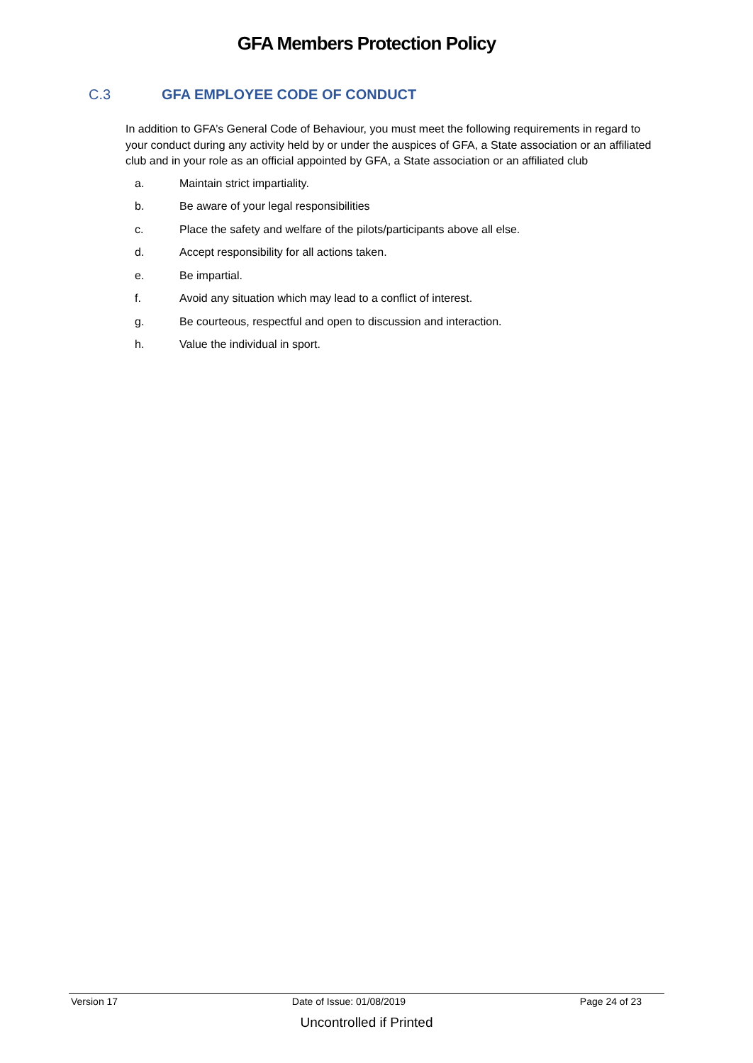GFA Members Protection Policy
C.3 GFA EMPLOYEE CODE OF CONDUCT
In addition to GFA’s General Code of Behaviour, you must meet the following requirements in regard to your conduct during any activity held by or under the auspices of GFA, a State association or an affiliated club and in your role as an official appointed by GFA, a State association or an affiliated club
a. Maintain strict impartiality.
b. Be aware of your legal responsibilities
c. Place the safety and welfare of the pilots/participants above all else.
d. Accept responsibility for all actions taken.
e. Be impartial.
f. Avoid any situation which may lead to a conflict of interest.
g. Be courteous, respectful and open to discussion and interaction.
h. Value the individual in sport.
Version 17 Date of Issue: 01/08/2019 Page 24 of 23
Uncontrolled if Printed